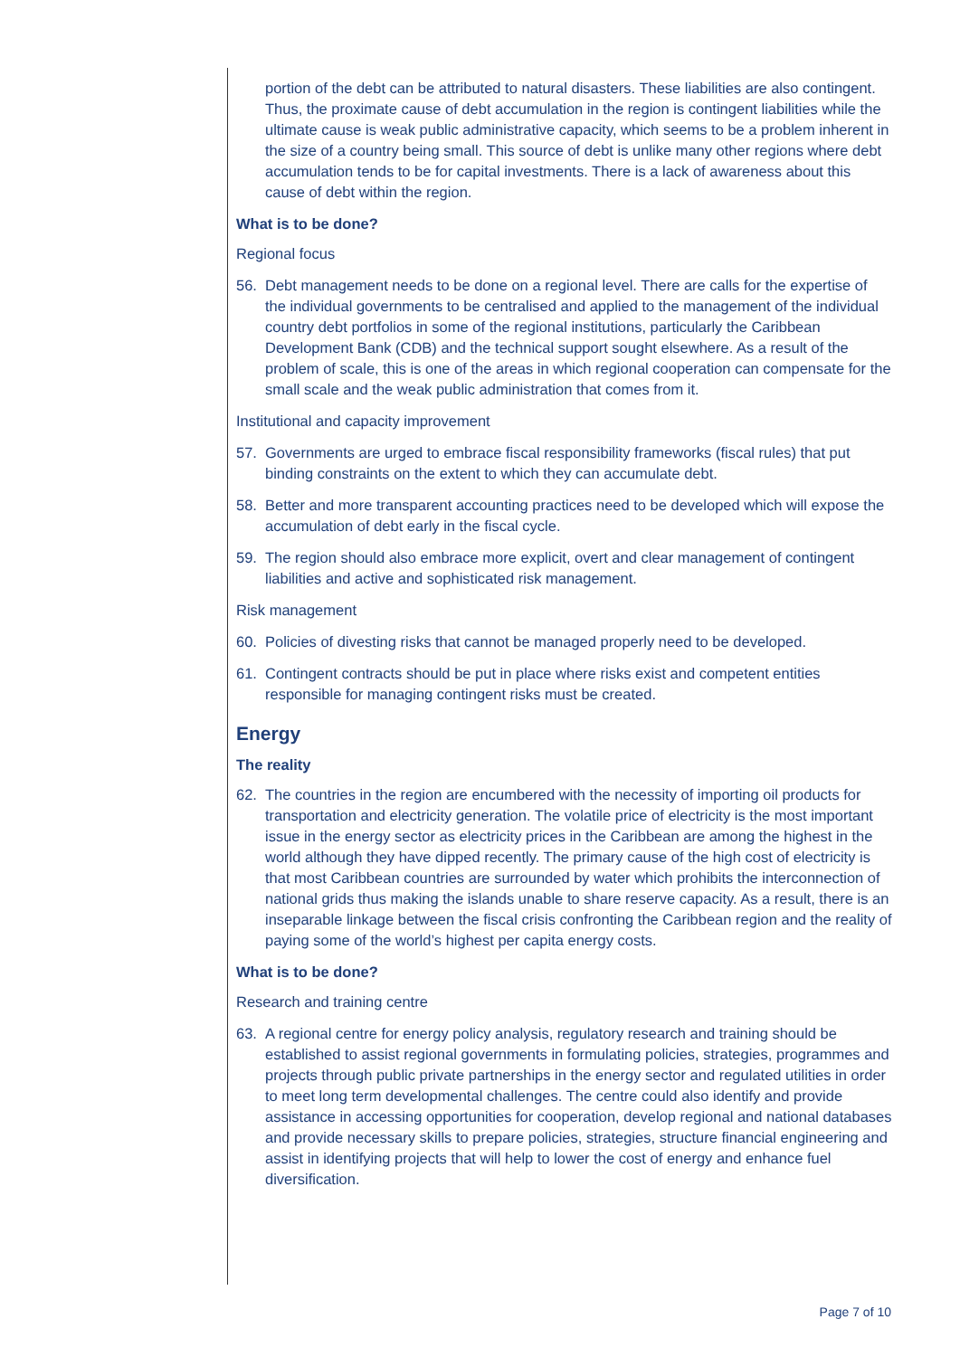portion of the debt can be attributed to natural disasters. These liabilities are also contingent. Thus, the proximate cause of debt accumulation in the region is contingent liabilities while the ultimate cause is weak public administrative capacity, which seems to be a problem inherent in the size of a country being small. This source of debt is unlike many other regions where debt accumulation tends to be for capital investments. There is a lack of awareness about this cause of debt within the region.
What is to be done?
Regional focus
56. Debt management needs to be done on a regional level. There are calls for the expertise of the individual governments to be centralised and applied to the management of the individual country debt portfolios in some of the regional institutions, particularly the Caribbean Development Bank (CDB) and the technical support sought elsewhere. As a result of the problem of scale, this is one of the areas in which regional cooperation can compensate for the small scale and the weak public administration that comes from it.
Institutional and capacity improvement
57. Governments are urged to embrace fiscal responsibility frameworks (fiscal rules) that put binding constraints on the extent to which they can accumulate debt.
58. Better and more transparent accounting practices need to be developed which will expose the accumulation of debt early in the fiscal cycle.
59. The region should also embrace more explicit, overt and clear management of contingent liabilities and active and sophisticated risk management.
Risk management
60. Policies of divesting risks that cannot be managed properly need to be developed.
61. Contingent contracts should be put in place where risks exist and competent entities responsible for managing contingent risks must be created.
Energy
The reality
62. The countries in the region are encumbered with the necessity of importing oil products for transportation and electricity generation. The volatile price of electricity is the most important issue in the energy sector as electricity prices in the Caribbean are among the highest in the world although they have dipped recently. The primary cause of the high cost of electricity is that most Caribbean countries are surrounded by water which prohibits the interconnection of national grids thus making the islands unable to share reserve capacity. As a result, there is an inseparable linkage between the fiscal crisis confronting the Caribbean region and the reality of paying some of the world’s highest per capita energy costs.
What is to be done?
Research and training centre
63. A regional centre for energy policy analysis, regulatory research and training should be established to assist regional governments in formulating policies, strategies, programmes and projects through public private partnerships in the energy sector and regulated utilities in order to meet long term developmental challenges. The centre could also identify and provide assistance in accessing opportunities for cooperation, develop regional and national databases and provide necessary skills to prepare policies, strategies, structure financial engineering and assist in identifying projects that will help to lower the cost of energy and enhance fuel diversification.
Page 7 of 10